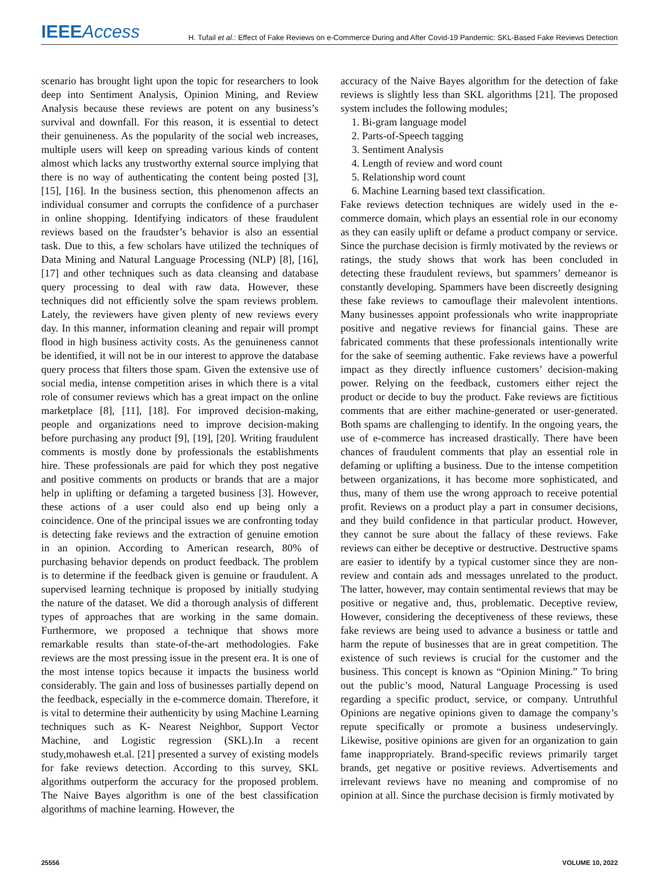IEEE Access
H. Tufail et al.: Effect of Fake Reviews on e-Commerce During and After Covid-19 Pandemic: SKL-Based Fake Reviews Detection
scenario has brought light upon the topic for researchers to look deep into Sentiment Analysis, Opinion Mining, and Review Analysis because these reviews are potent on any business’s survival and downfall. For this reason, it is essential to detect their genuineness. As the popularity of the social web increases, multiple users will keep on spreading various kinds of content almost which lacks any trustworthy external source implying that there is no way of authenticating the content being posted [3], [15], [16]. In the business section, this phenomenon affects an individual consumer and corrupts the confidence of a purchaser in online shopping. Identifying indicators of these fraudulent reviews based on the fraudster’s behavior is also an essential task. Due to this, a few scholars have utilized the techniques of Data Mining and Natural Language Processing (NLP) [8], [16], [17] and other techniques such as data cleansing and database query processing to deal with raw data. However, these techniques did not efficiently solve the spam reviews problem. Lately, the reviewers have given plenty of new reviews every day. In this manner, information cleaning and repair will prompt flood in high business activity costs. As the genuineness cannot be identified, it will not be in our interest to approve the database query process that filters those spam. Given the extensive use of social media, intense competition arises in which there is a vital role of consumer reviews which has a great impact on the online marketplace [8], [11], [18]. For improved decision-making, people and organizations need to improve decision-making before purchasing any product [9], [19], [20]. Writing fraudulent comments is mostly done by professionals the establishments hire. These professionals are paid for which they post negative and positive comments on products or brands that are a major help in uplifting or defaming a targeted business [3]. However, these actions of a user could also end up being only a coincidence. One of the principal issues we are confronting today is detecting fake reviews and the extraction of genuine emotion in an opinion. According to American research, 80% of purchasing behavior depends on product feedback. The problem is to determine if the feedback given is genuine or fraudulent. A supervised learning technique is proposed by initially studying the nature of the dataset. We did a thorough analysis of different types of approaches that are working in the same domain. Furthermore, we proposed a technique that shows more remarkable results than state-of-the-art methodologies. Fake reviews are the most pressing issue in the present era. It is one of the most intense topics because it impacts the business world considerably. The gain and loss of businesses partially depend on the feedback, especially in the e-commerce domain. Therefore, it is vital to determine their authenticity by using Machine Learning techniques such as K- Nearest Neighbor, Support Vector Machine, and Logistic regression (SKL).In a recent study,mohawesh et.al. [21] presented a survey of existing models for fake reviews detection. According to this survey, SKL algorithms outperform the accuracy for the proposed problem. The Naive Bayes algorithm is one of the best classification algorithms of machine learning. However, the
accuracy of the Naive Bayes algorithm for the detection of fake reviews is slightly less than SKL algorithms [21]. The proposed system includes the following modules;
1. Bi-gram language model
2. Parts-of-Speech tagging
3. Sentiment Analysis
4. Length of review and word count
5. Relationship word count
6. Machine Learning based text classification.
Fake reviews detection techniques are widely used in the e-commerce domain, which plays an essential role in our economy as they can easily uplift or defame a product company or service. Since the purchase decision is firmly motivated by the reviews or ratings, the study shows that work has been concluded in detecting these fraudulent reviews, but spammers’ demeanor is constantly developing. Spammers have been discreetly designing these fake reviews to camouflage their malevolent intentions. Many businesses appoint professionals who write inappropriate positive and negative reviews for financial gains. These are fabricated comments that these professionals intentionally write for the sake of seeming authentic. Fake reviews have a powerful impact as they directly influence customers’ decision-making power. Relying on the feedback, customers either reject the product or decide to buy the product. Fake reviews are fictitious comments that are either machine-generated or user-generated. Both spams are challenging to identify. In the ongoing years, the use of e-commerce has increased drastically. There have been chances of fraudulent comments that play an essential role in defaming or uplifting a business. Due to the intense competition between organizations, it has become more sophisticated, and thus, many of them use the wrong approach to receive potential profit. Reviews on a product play a part in consumer decisions, and they build confidence in that particular product. However, they cannot be sure about the fallacy of these reviews. Fake reviews can either be deceptive or destructive. Destructive spams are easier to identify by a typical customer since they are non-review and contain ads and messages unrelated to the product. The latter, however, may contain sentimental reviews that may be positive or negative and, thus, problematic. Deceptive review, However, considering the deceptiveness of these reviews, these fake reviews are being used to advance a business or tattle and harm the repute of businesses that are in great competition. The existence of such reviews is crucial for the customer and the business. This concept is known as “Opinion Mining.” To bring out the public’s mood, Natural Language Processing is used regarding a specific product, service, or company. Untruthful Opinions are negative opinions given to damage the company’s repute specifically or promote a business undeservingly. Likewise, positive opinions are given for an organization to gain fame inappropriately. Brand-specific reviews primarily target brands, get negative or positive reviews. Advertisements and irrelevant reviews have no meaning and compromise of no opinion at all. Since the purchase decision is firmly motivated by
25556 VOLUME 10, 2022